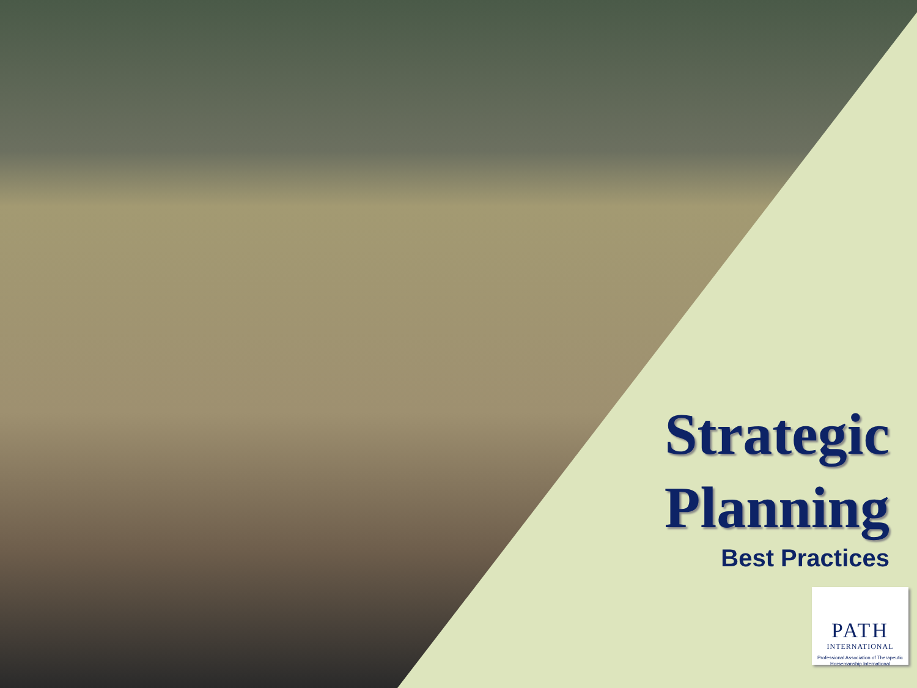Strategic
Planning
Best Practices
PATH
INTERNATIONAL
Professional Association of Therapeutic Horsemanship International